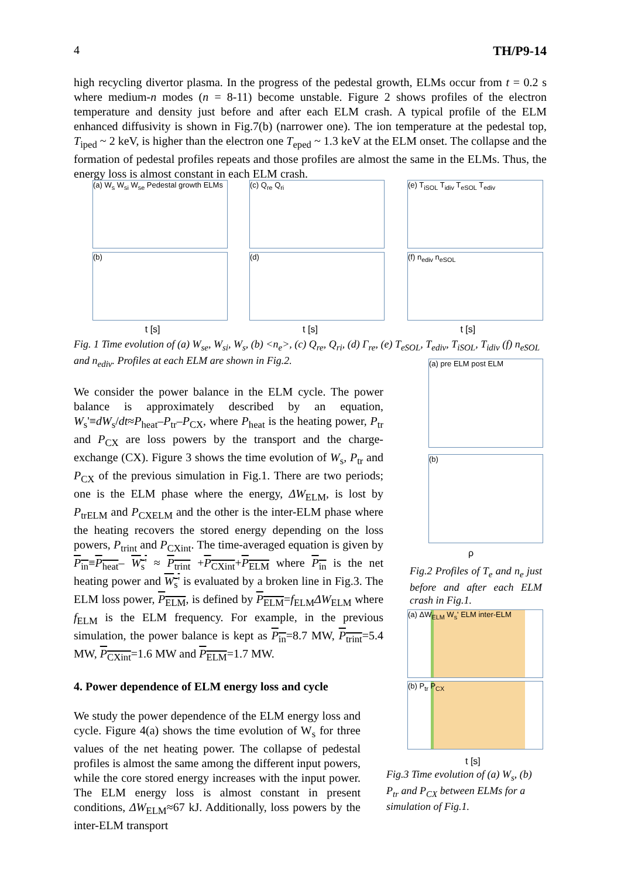4 TH/P9-14
high recycling divertor plasma. In the progress of the pedestal growth, ELMs occur from t = 0.2 s where medium-n modes (n = 8-11) become unstable. Figure 2 shows profiles of the electron temperature and density just before and after each ELM crash. A typical profile of the ELM enhanced diffusivity is shown in Fig.7(b) (narrower one). The ion temperature at the pedestal top, T<sub>iped</sub> ~ 2 keV, is higher than the electron one T<sub>eped</sub> ~ 1.3 keV at the ELM onset. The collapse and the formation of pedestal profiles repeats and those profiles are almost the same in the ELMs. Thus, the energy loss is almost constant in each ELM crash.
(a) W<sub>s</sub> W<sub>si</sub> W<sub>se</sub> Pedestal growth ELMs
(b)
(c) Q<sub>re</sub> Q<sub>ri</sub>
(d)
(e) T<sub>iSOL</sub> T<sub>idiv</sub> T<sub>eSOL</sub> T<sub>ediv</sub>
(f) n<sub>ediv</sub> n<sub>eSOL</sub>
t [s] t [s] t [s]
Fig. 1 Time evolution of (a) W<sub>se</sub>, W<sub>si</sub>, W<sub>s</sub>, (b) <n<sub>e</sub>>, (c) Q<sub>re</sub>, Q<sub>ri</sub>, (d) Γ<sub>re</sub>, (e) T<sub>eSOL</sub>, T<sub>ediv</sub>, T<sub>iSOL</sub>, T<sub>idiv</sub> (f) n<sub>eSOL</sub> and n<sub>ediv</sub>. Profiles at each ELM are shown in Fig.2.
We consider the power balance in the ELM cycle. The power balance is approximately described by an equation, W<sub>s</sub>'≡dW<sub>s</sub>/dt≈P<sub>heat</sub>–P<sub>tr</sub>–P<sub>CX</sub>, where P<sub>heat</sub> is the heating power, P<sub>tr</sub> and P<sub>CX</sub> are loss powers by the transport and the charge-exchange (CX). Figure 3 shows the time evolution of W<sub>s</sub>, P<sub>tr</sub> and P<sub>CX</sub> of the previous simulation in Fig.1. There are two periods; one is the ELM phase where the energy, ΔW<sub>ELM</sub>, is lost by P<sub>trELM</sub> and P<sub>CXELM</sub> and the other is the inter-ELM phase where the heating recovers the stored energy depending on the loss powers, P<sub>trint</sub> and P<sub>CXint</sub>. The time-averaged equation is given by P<sub>in</sub>≡P<sub>heat</sub>– W<sub>s</sub>' ≈ P<sub>trint</sub> +P<sub>CXint</sub>+P<sub>ELM</sub> where P<sub>in</sub> is the net heating power and W<sub>s</sub>' is evaluated by a broken line in Fig.3. The ELM loss power, P<sub>ELM</sub>, is defined by P<sub>ELM</sub>=f<sub>ELM</sub>ΔW<sub>ELM</sub> where f<sub>ELM</sub> is the ELM frequency. For example, in the previous simulation, the power balance is kept as P<sub>in</sub>=8.7 MW, P<sub>trint</sub>=5.4 MW, P<sub>CXint</sub>=1.6 MW and P<sub>ELM</sub>=1.7 MW.
4. Power dependence of ELM energy loss and cycle
We study the power dependence of the ELM energy loss and cycle. Figure 4(a) shows the time evolution of W<sub>s</sub> for three values of the net heating power. The collapse of pedestal profiles is almost the same among the different input powers, while the core stored energy increases with the input power. The ELM energy loss is almost constant in present conditions, ΔW<sub>ELM</sub>≈67 kJ. Additionally, loss powers by the inter-ELM transport
(a) pre ELM post ELM
(b)
ρ
Fig.2 Profiles of T<sub>e</sub> and n<sub>e</sub> just before and after each ELM crash in Fig.1.
(a) ΔW<sub>ELM</sub> W<sub>s</sub>' ELM inter-ELM
(b) P<sub>tr</sub> P<sub>CX</sub>
t [s]
Fig.3 Time evolution of (a) W<sub>s</sub>, (b) P<sub>tr</sub> and P<sub>CX</sub> between ELMs for a simulation of Fig.1.